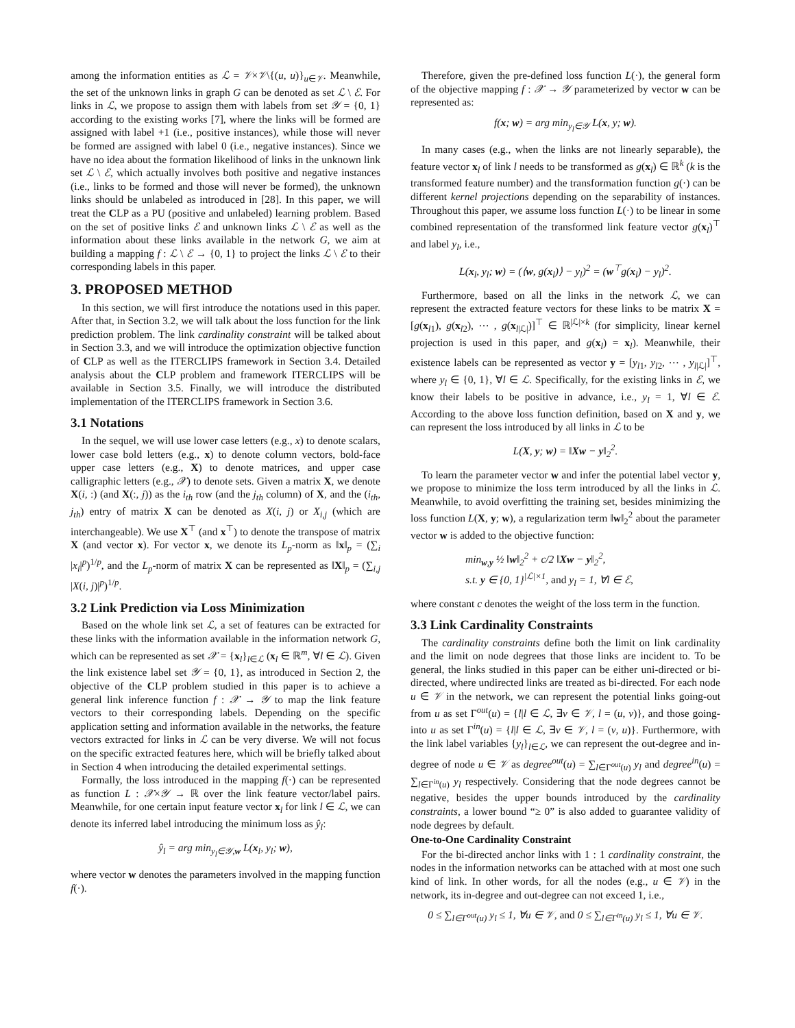among the information entities as ℒ = 𝒱×𝒱\{(u, u)}<sub>u∈𝒱</sub>. Meanwhile, the set of the unknown links in graph G can be denoted as set ℒ \ ℰ. For links in ℒ, we propose to assign them with labels from set 𝒴 = {0, 1} according to the existing works [7], where the links will be formed are assigned with label +1 (i.e., positive instances), while those will never be formed are assigned with label 0 (i.e., negative instances). Since we have no idea about the formation likelihood of links in the unknown link set ℒ \ ℰ, which actually involves both positive and negative instances (i.e., links to be formed and those will never be formed), the unknown links should be unlabeled as introduced in [28]. In this paper, we will treat the CLP as a PU (positive and unlabeled) learning problem. Based on the set of positive links ℰ and unknown links ℒ \ ℰ as well as the information about these links available in the network G, we aim at building a mapping f : ℒ \ ℰ → {0, 1} to project the links ℒ \ ℰ to their corresponding labels in this paper.
3. PROPOSED METHOD
In this section, we will first introduce the notations used in this paper. After that, in Section 3.2, we will talk about the loss function for the link prediction problem. The link cardinality constraint will be talked about in Section 3.3, and we will introduce the optimization objective function of CLP as well as the ITERCLIPS framework in Section 3.4. Detailed analysis about the CLP problem and framework ITERCLIPS will be available in Section 3.5. Finally, we will introduce the distributed implementation of the ITERCLIPS framework in Section 3.6.
3.1 Notations
In the sequel, we will use lower case letters (e.g., x) to denote scalars, lower case bold letters (e.g., x) to denote column vectors, bold-face upper case letters (e.g., X) to denote matrices, and upper case calligraphic letters (e.g., 𝒳) to denote sets. Given a matrix X, we denote X(i, :) (and X(:, j)) as the i<sub>th</sub> row (and the j<sub>th</sub> column) of X, and the (i<sub>th</sub>, j<sub>th</sub>) entry of matrix X can be denoted as X(i, j) or X<sub>i,j</sub> (which are interchangeable). We use X<sup>⊤</sup> (and x<sup>⊤</sup>) to denote the transpose of matrix X (and vector x). For vector x, we denote its L<sub>p</sub>-norm as ‖x‖<sub>p</sub> = (∑<sub>i</sub> |x<sub>i</sub>|<sup>p</sup>)<sup>1/p</sup>, and the L<sub>p</sub>-norm of matrix X can be represented as ‖X‖<sub>p</sub> = (∑<sub>i,j</sub> |X(i, j)|<sup>p</sup>)<sup>1/p</sup>.
3.2 Link Prediction via Loss Minimization
Based on the whole link set ℒ, a set of features can be extracted for these links with the information available in the information network G, which can be represented as set 𝒳 = {x<sub>l</sub>}<sub>l∈ℒ</sub> (x<sub>l</sub> ∈ ℝ<sup>m</sup>, ∀l ∈ ℒ). Given the link existence label set 𝒴 = {0, 1}, as introduced in Section 2, the objective of the CLP problem studied in this paper is to achieve a general link inference function f : 𝒳 → 𝒴 to map the link feature vectors to their corresponding labels. Depending on the specific application setting and information available in the networks, the feature vectors extracted for links in ℒ can be very diverse. We will not focus on the specific extracted features here, which will be briefly talked about in Section 4 when introducing the detailed experimental settings.
Formally, the loss introduced in the mapping f(·) can be represented as function L : 𝒳×𝒴 → ℝ over the link feature vector/label pairs. Meanwhile, for one certain input feature vector x<sub>l</sub> for link l ∈ ℒ, we can denote its inferred label introducing the minimum loss as ŷ<sub>l</sub>:
ŷ<sub>l</sub> = arg min<sub>y<sub>l</sub>∈𝒴,w</sub> L(x<sub>l</sub>, y<sub>l</sub>; w),
where vector w denotes the parameters involved in the mapping function f(·).
Therefore, given the pre-defined loss function L(·), the general form of the objective mapping f : 𝒳 → 𝒴 parameterized by vector w can be represented as:
f(x; w) = arg min<sub>y<sub>l</sub>∈𝒴</sub> L(x, y; w).
In many cases (e.g., when the links are not linearly separable), the feature vector x<sub>l</sub> of link l needs to be transformed as g(x<sub>l</sub>) ∈ ℝ<sup>k</sup> (k is the transformed feature number) and the transformation function g(·) can be different kernel projections depending on the separability of instances. Throughout this paper, we assume loss function L(·) to be linear in some combined representation of the transformed link feature vector g(x<sub>l</sub>)<sup>⊤</sup> and label y<sub>l</sub>, i.e.,
L(x<sub>l</sub>, y<sub>l</sub>; w) = (⟨w, g(x<sub>l</sub>)⟩ − y<sub>l</sub>)<sup>2</sup> = (w<sup>⊤</sup>g(x<sub>l</sub>) − y<sub>l</sub>)<sup>2</sup>.
Furthermore, based on all the links in the network ℒ, we can represent the extracted feature vectors for these links to be matrix X = [g(x<sub>l1</sub>), g(x<sub>l2</sub>), ⋯ , g(x<sub>l|ℒ|</sub>)]<sup>⊤</sup> ∈ ℝ<sup>|ℒ|×k</sup> (for simplicity, linear kernel projection is used in this paper, and g(x<sub>l</sub>) = x<sub>l</sub>). Meanwhile, their existence labels can be represented as vector y = [y<sub>l1</sub>, y<sub>l2</sub>, ⋯ , y<sub>l|ℒ|</sub>]<sup>⊤</sup>, where y<sub>l</sub> ∈ {0, 1}, ∀l ∈ ℒ. Specifically, for the existing links in ℰ, we know their labels to be positive in advance, i.e., y<sub>l</sub> = 1, ∀l ∈ ℰ. According to the above loss function definition, based on X and y, we can represent the loss introduced by all links in ℒ to be
L(X, y; w) = ‖Xw − y‖<sub>2</sub><sup>2</sup>.
To learn the parameter vector w and infer the potential label vector y, we propose to minimize the loss term introduced by all the links in ℒ. Meanwhile, to avoid overfitting the training set, besides minimizing the loss function L(X, y; w), a regularization term ‖w‖<sub>2</sub><sup>2</sup> about the parameter vector w is added to the objective function:
min<sub>w,y</sub> ½ ‖w‖<sub>2</sub><sup>2</sup> + c/2 ‖Xw − y‖<sub>2</sub><sup>2</sup>,
s.t. y ∈ {0, 1}<sup>|ℒ|×1</sup>, and y<sub>l</sub> = 1, ∀l ∈ ℰ,
where constant c denotes the weight of the loss term in the function.
3.3 Link Cardinality Constraints
The cardinality constraints define both the limit on link cardinality and the limit on node degrees that those links are incident to. To be general, the links studied in this paper can be either uni-directed or bi-directed, where undirected links are treated as bi-directed. For each node u ∈ 𝒱 in the network, we can represent the potential links going-out from u as set Γ<sup>out</sup>(u) = {l|l ∈ ℒ, ∃v ∈ 𝒱, l = (u, v)}, and those going-into u as set Γ<sup>in</sup>(u) = {l|l ∈ ℒ, ∃v ∈ 𝒱, l = (v, u)}. Furthermore, with the link label variables {y<sub>l</sub>}<sub>l∈ℒ</sub>, we can represent the out-degree and in-degree of node u ∈ 𝒱 as degree<sup>out</sup>(u) = ∑<sub>l∈Γ<sup>out</sup>(u)</sub> y<sub>l</sub> and degree<sup>in</sup>(u) = ∑<sub>l∈Γ<sup>in</sup>(u)</sub> y<sub>l</sub> respectively. Considering that the node degrees cannot be negative, besides the upper bounds introduced by the cardinality constraints, a lower bound “≥ 0” is also added to guarantee validity of node degrees by default.
One-to-One Cardinality Constraint
For the bi-directed anchor links with 1 : 1 cardinality constraint, the nodes in the information networks can be attached with at most one such kind of link. In other words, for all the nodes (e.g., u ∈ 𝒱) in the network, its in-degree and out-degree can not exceed 1, i.e.,
0 ≤ ∑<sub>l∈Γ<sup>out</sup>(u)</sub> y<sub>l</sub> ≤ 1, ∀u ∈ 𝒱, and 0 ≤ ∑<sub>l∈Γ<sup>in</sup>(u)</sub> y<sub>l</sub> ≤ 1, ∀u ∈ 𝒱.